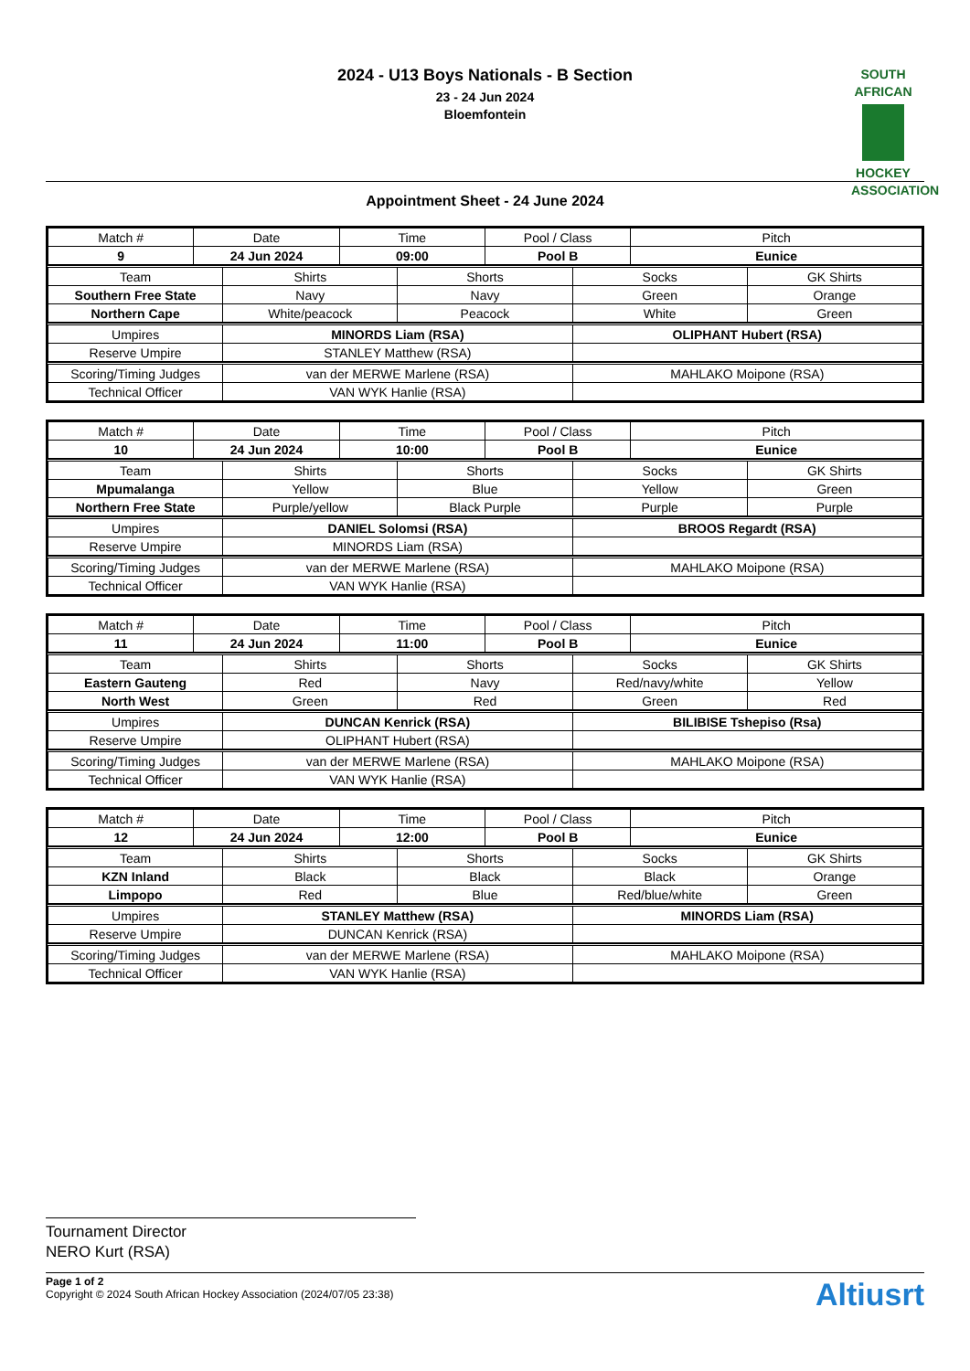2024 - U13 Boys Nationals - B Section
23 - 24 Jun 2024
Bloemfontein
SOUTH
AFRICAN
HOCKEY
ASSOCIATION
Appointment Sheet - 24 June 2024
| Match # | Date | Time | Pool / Class | Pitch |
| --- | --- | --- | --- | --- |
| 9 | 24 Jun 2024 | 09:00 | Pool B | Eunice |
| Team | Shirts | Shorts | Socks | GK Shirts |
| --- | --- | --- | --- | --- |
| Southern Free State | Navy | Navy | Green | Orange |
| Northern Cape | White/peacock | Peacock | White | Green |
| Umpires | MINORDS Liam (RSA) | OLIPHANT Hubert (RSA) |
| Reserve Umpire | STANLEY Matthew (RSA) | |
| Scoring/Timing Judges | van der MERWE Marlene (RSA) | MAHLAKO Moipone (RSA) |
| Technical Officer | VAN WYK Hanlie (RSA) | |
| Match # | Date | Time | Pool / Class | Pitch |
| --- | --- | --- | --- | --- |
| 10 | 24 Jun 2024 | 10:00 | Pool B | Eunice |
| Team | Shirts | Shorts | Socks | GK Shirts |
| --- | --- | --- | --- | --- |
| Mpumalanga | Yellow | Blue | Yellow | Green |
| Northern Free State | Purple/yellow | Black Purple | Purple | Purple |
| Umpires | DANIEL Solomsi (RSA) | BROOS Regardt (RSA) |
| Reserve Umpire | MINORDS Liam (RSA) | |
| Scoring/Timing Judges | van der MERWE Marlene (RSA) | MAHLAKO Moipone (RSA) |
| Technical Officer | VAN WYK Hanlie (RSA) | |
| Match # | Date | Time | Pool / Class | Pitch |
| --- | --- | --- | --- | --- |
| 11 | 24 Jun 2024 | 11:00 | Pool B | Eunice |
| Team | Shirts | Shorts | Socks | GK Shirts |
| --- | --- | --- | --- | --- |
| Eastern Gauteng | Red | Navy | Red/navy/white | Yellow |
| North West | Green | Red | Green | Red |
| Umpires | DUNCAN Kenrick (RSA) | BILIBISE Tshepiso (Rsa) |
| Reserve Umpire | OLIPHANT Hubert (RSA) | |
| Scoring/Timing Judges | van der MERWE Marlene (RSA) | MAHLAKO Moipone (RSA) |
| Technical Officer | VAN WYK Hanlie (RSA) | |
| Match # | Date | Time | Pool / Class | Pitch |
| --- | --- | --- | --- | --- |
| 12 | 24 Jun 2024 | 12:00 | Pool B | Eunice |
| Team | Shirts | Shorts | Socks | GK Shirts |
| --- | --- | --- | --- | --- |
| KZN Inland | Black | Black | Black | Orange |
| Limpopo | Red | Blue | Red/blue/white | Green |
| Umpires | STANLEY Matthew (RSA) | MINORDS Liam (RSA) |
| Reserve Umpire | DUNCAN Kenrick (RSA) | |
| Scoring/Timing Judges | van der MERWE Marlene (RSA) | MAHLAKO Moipone (RSA) |
| Technical Officer | VAN WYK Hanlie (RSA) | |
Tournament Director
NERO Kurt (RSA)
Page 1 of 2
Copyright © 2024 South African Hockey Association (2024/07/05 23:38)
Altiusrt